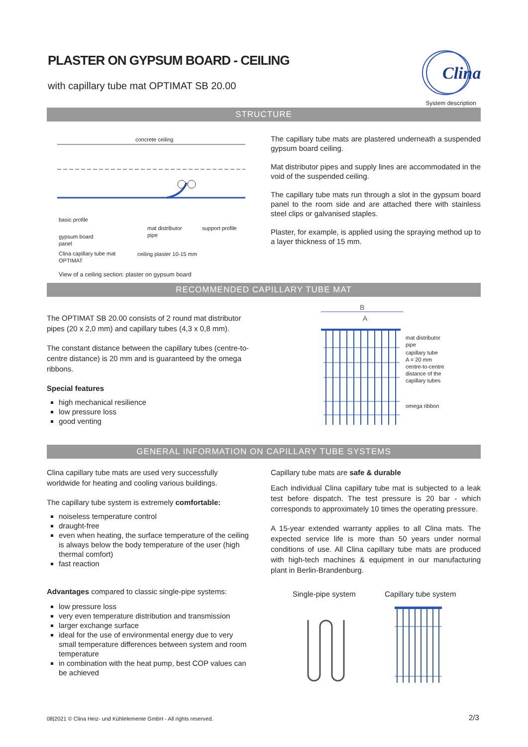PLASTER ON GYPSUM BOARD - CEILING
with capillary tube mat OPTIMAT SB 20.00
Clina
System description
STRUCTURE
concrete ceiling
basic profile
gypsum board
panel
Clina capillary tube mat
OPTIMAT
mat distributor
pipe
support profile
ceiling plaster 10-15 mm
View of a ceiling section: plaster on gypsum board
The capillary tube mats are plastered underneath a suspended gypsum board ceiling.
Mat distributor pipes and supply lines are accommodated in the void of the suspended ceiling.
The capillary tube mats run through a slot in the gypsum board panel to the room side and are attached there with stainless steel clips or galvanised staples.
Plaster, for example, is applied using the spraying method up to a layer thickness of 15 mm.
RECOMMENDED CAPILLARY TUBE MAT
The OPTIMAT SB 20.00 consists of 2 round mat distributor pipes (20 x 2,0 mm) and capillary tubes (4,3 x 0,8 mm).
The constant distance between the capillary tubes (centre-to-centre distance) is 20 mm and is guaranteed by the omega ribbons.
Special features
high mechanical resilience
low pressure loss
good venting
B
A
mat distributor
pipe
capillary tube
A = 20 mm
centre-to-centre
distance of the
capillary tubes
omega ribbon
GENERAL INFORMATION ON CAPILLARY TUBE SYSTEMS
Clina capillary tube mats are used very successfully worldwide for heating and cooling various buildings.
The capillary tube system is extremely comfortable:
noiseless temperature control
draught-free
even when heating, the surface temperature of the ceiling is always below the body temperature of the user (high thermal comfort)
fast reaction
Advantages compared to classic single-pipe systems:
low pressure loss
very even temperature distribution and transmission
larger exchange surface
ideal for the use of environmental energy due to very small temperature differences between system and room temperature
in combination with the heat pump, best COP values can be achieved
Capillary tube mats are safe & durable
Each individual Clina capillary tube mat is subjected to a leak test before dispatch. The test pressure is 20 bar - which corresponds to approximately 10 times the operating pressure.
A 15-year extended warranty applies to all Clina mats. The expected service life is more than 50 years under normal conditions of use. All Clina capillary tube mats are produced with high-tech machines & equipment in our manufacturing plant in Berlin-Brandenburg.
Single-pipe system Capillary tube system
08|2021 © Clina Heiz- und Kühlelemente GmbH - All rights reserved.
2/3